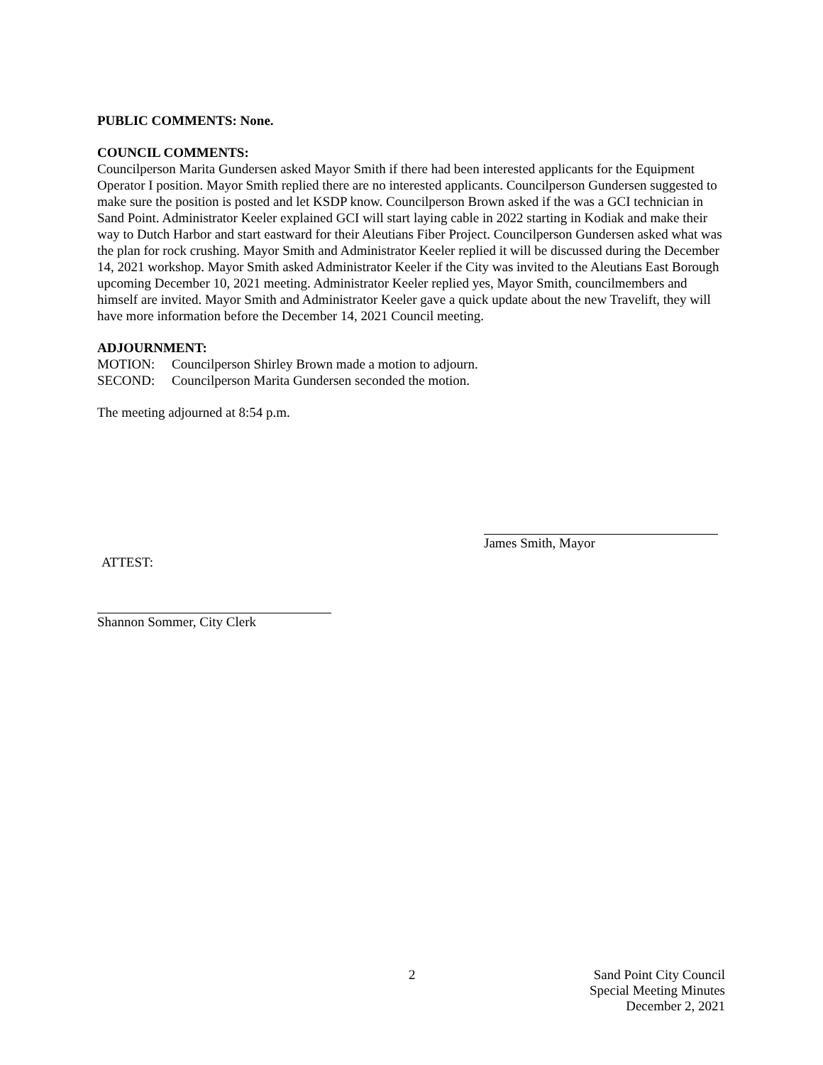PUBLIC COMMENTS: None.
COUNCIL COMMENTS:
Councilperson Marita Gundersen asked Mayor Smith if there had been interested applicants for the Equipment Operator I position. Mayor Smith replied there are no interested applicants. Councilperson Gundersen suggested to make sure the position is posted and let KSDP know. Councilperson Brown asked if the was a GCI technician in Sand Point. Administrator Keeler explained GCI will start laying cable in 2022 starting in Kodiak and make their way to Dutch Harbor and start eastward for their Aleutians Fiber Project. Councilperson Gundersen asked what was the plan for rock crushing. Mayor Smith and Administrator Keeler replied it will be discussed during the December 14, 2021 workshop. Mayor Smith asked Administrator Keeler if the City was invited to the Aleutians East Borough upcoming December 10, 2021 meeting. Administrator Keeler replied yes, Mayor Smith, councilmembers and himself are invited. Mayor Smith and Administrator Keeler gave a quick update about the new Travelift, they will have more information before the December 14, 2021 Council meeting.
ADJOURNMENT:
MOTION: Councilperson Shirley Brown made a motion to adjourn.
SECOND: Councilperson Marita Gundersen seconded the motion.
The meeting adjourned at 8:54 p.m.
James Smith, Mayor
ATTEST:
Shannon Sommer, City Clerk
2
Sand Point City Council
Special Meeting Minutes
December 2, 2021